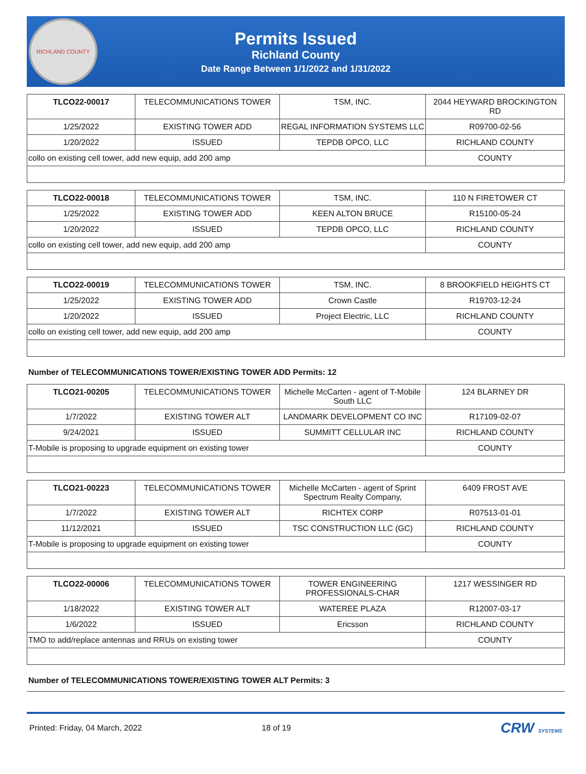RICHLAND COUNTY
Permits Issued
Richland County
Date Range Between 1/1/2022 and 1/31/2022
| TLCO22-00017 | TELECOMMUNICATIONS TOWER | TSM, INC. | 2044 HEYWARD BROCKINGTON RD |
| 1/25/2022 | EXISTING TOWER ADD | REGAL INFORMATION SYSTEMS LLC | R09700-02-56 |
| 1/20/2022 | ISSUED | TEPDB OPCO, LLC | RICHLAND COUNTY |
| collo on existing cell tower, add new equip, add 200 amp | | | COUNTY |
| TLCO22-00018 | TELECOMMUNICATIONS TOWER | TSM, INC. | 110 N FIRETOWER CT |
| 1/25/2022 | EXISTING TOWER ADD | KEEN ALTON BRUCE | R15100-05-24 |
| 1/20/2022 | ISSUED | TEPDB OPCO, LLC | RICHLAND COUNTY |
| collo on existing cell tower, add new equip, add 200 amp | | | COUNTY |
| TLCO22-00019 | TELECOMMUNICATIONS TOWER | TSM, INC. | 8 BROOKFIELD HEIGHTS CT |
| 1/25/2022 | EXISTING TOWER ADD | Crown Castle | R19703-12-24 |
| 1/20/2022 | ISSUED | Project Electric, LLC | RICHLAND COUNTY |
| collo on existing cell tower, add new equip, add 200 amp | | | COUNTY |
Number of TELECOMMUNICATIONS TOWER/EXISTING TOWER ADD Permits: 12
| TLCO21-00205 | TELECOMMUNICATIONS TOWER | Michelle McCarten - agent of T-Mobile South LLC | 124 BLARNEY DR |
| 1/7/2022 | EXISTING TOWER ALT | LANDMARK DEVELOPMENT CO INC | R17109-02-07 |
| 9/24/2021 | ISSUED | SUMMITT CELLULAR INC | RICHLAND COUNTY |
| T-Mobile is proposing to upgrade equipment on existing tower | | | COUNTY |
| TLCO21-00223 | TELECOMMUNICATIONS TOWER | Michelle McCarten - agent of Sprint Spectrum Realty Company, | 6409 FROST AVE |
| 1/7/2022 | EXISTING TOWER ALT | RICHTEX CORP | R07513-01-01 |
| 11/12/2021 | ISSUED | TSC CONSTRUCTION LLC (GC) | RICHLAND COUNTY |
| T-Mobile is proposing to upgrade equipment on existing tower | | | COUNTY |
| TLCO22-00006 | TELECOMMUNICATIONS TOWER | TOWER ENGINEERING PROFESSIONALS-CHAR | 1217 WESSINGER RD |
| 1/18/2022 | EXISTING TOWER ALT | WATEREE PLAZA | R12007-03-17 |
| 1/6/2022 | ISSUED | Ericsson | RICHLAND COUNTY |
| TMO to add/replace antennas and RRUs on existing tower | | | COUNTY |
Number of TELECOMMUNICATIONS TOWER/EXISTING TOWER ALT Permits: 3
Printed: Friday, 04 March, 2022 18 of 19 CRW SYSTEMS